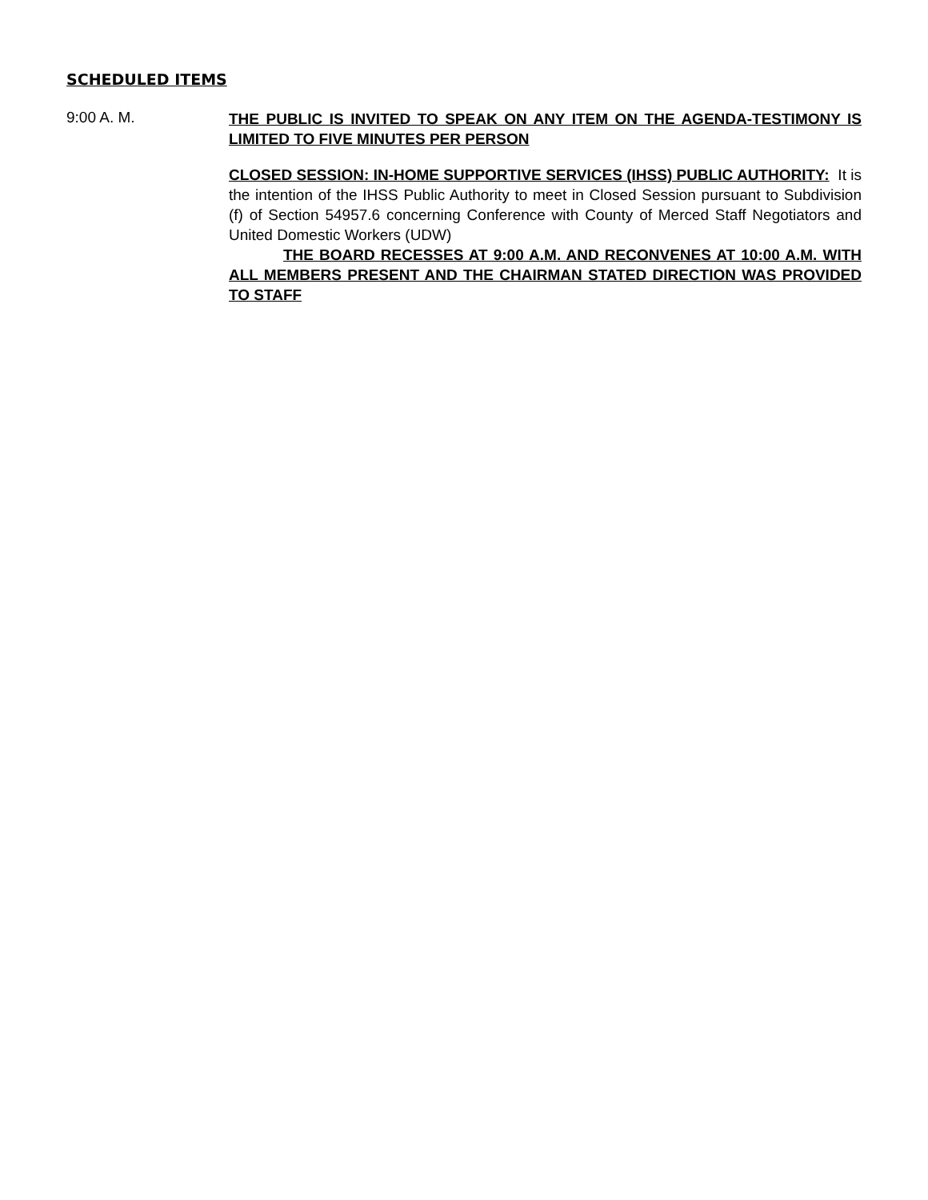SCHEDULED ITEMS
9:00 A. M.
THE PUBLIC IS INVITED TO SPEAK ON ANY ITEM ON THE AGENDA-TESTIMONY IS LIMITED TO FIVE MINUTES PER PERSON
CLOSED SESSION: IN-HOME SUPPORTIVE SERVICES (IHSS) PUBLIC AUTHORITY: It is the intention of the IHSS Public Authority to meet in Closed Session pursuant to Subdivision (f) of Section 54957.6 concerning Conference with County of Merced Staff Negotiators and United Domestic Workers (UDW)
THE BOARD RECESSES AT 9:00 A.M. AND RECONVENES AT 10:00 A.M. WITH ALL MEMBERS PRESENT AND THE CHAIRMAN STATED DIRECTION WAS PROVIDED TO STAFF